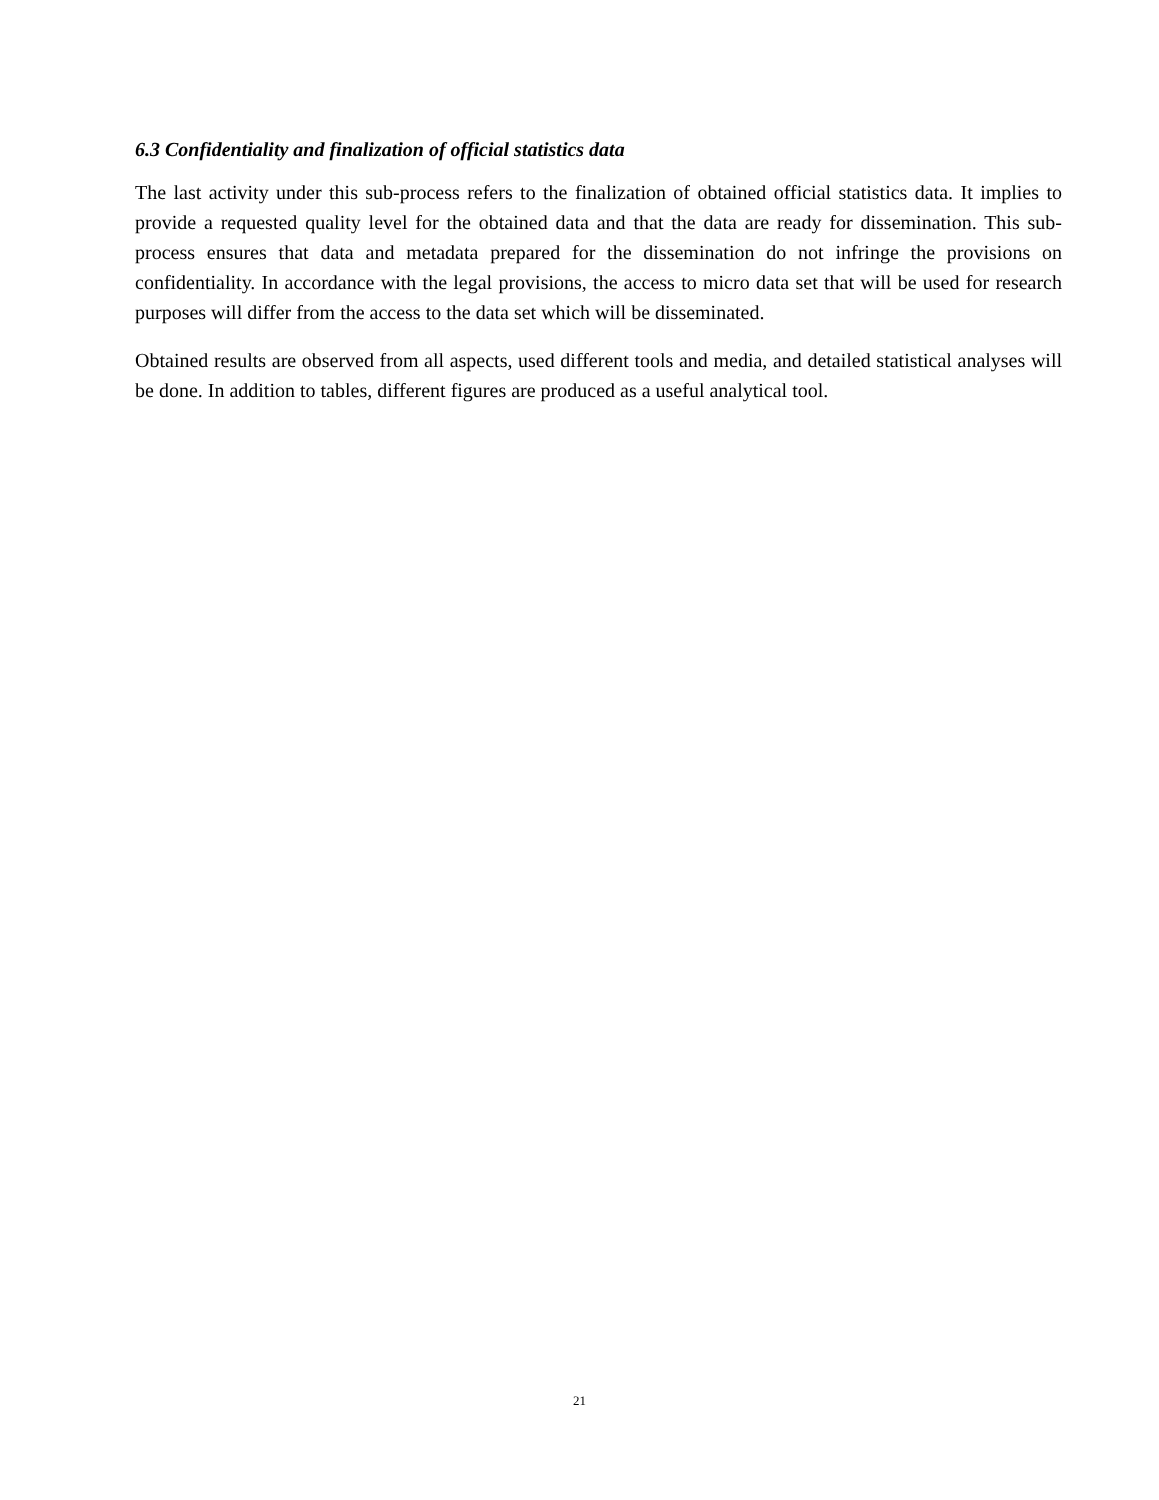6.3 Confidentiality and finalization of official statistics data
The last activity under this sub-process refers to the finalization of obtained official statistics data. It implies to provide a requested quality level for the obtained data and that the data are ready for dissemination. This sub-process ensures that data and metadata prepared for the dissemination do not infringe the provisions on confidentiality. In accordance with the legal provisions, the access to micro data set that will be used for research purposes will differ from the access to the data set which will be disseminated.
Obtained results are observed from all aspects, used different tools and media, and detailed statistical analyses will be done. In addition to tables, different figures are produced as a useful analytical tool.
21